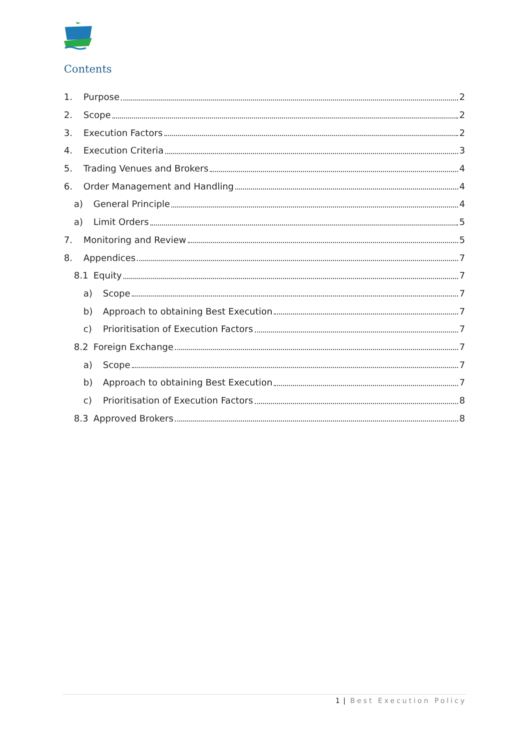Contents
1. Purpose 2
2. Scope 2
3. Execution Factors 2
4. Execution Criteria 3
5. Trading Venues and Brokers 4
6. Order Management and Handling 4
a) General Principle 4
a) Limit Orders 5
7. Monitoring and Review 5
8. Appendices 7
8.1 Equity 7
a) Scope 7
b) Approach to obtaining Best Execution 7
c) Prioritisation of Execution Factors 7
8.2 Foreign Exchange 7
a) Scope 7
b) Approach to obtaining Best Execution 7
c) Prioritisation of Execution Factors 8
8.3 Approved Brokers 8
1 | Best Execution Policy